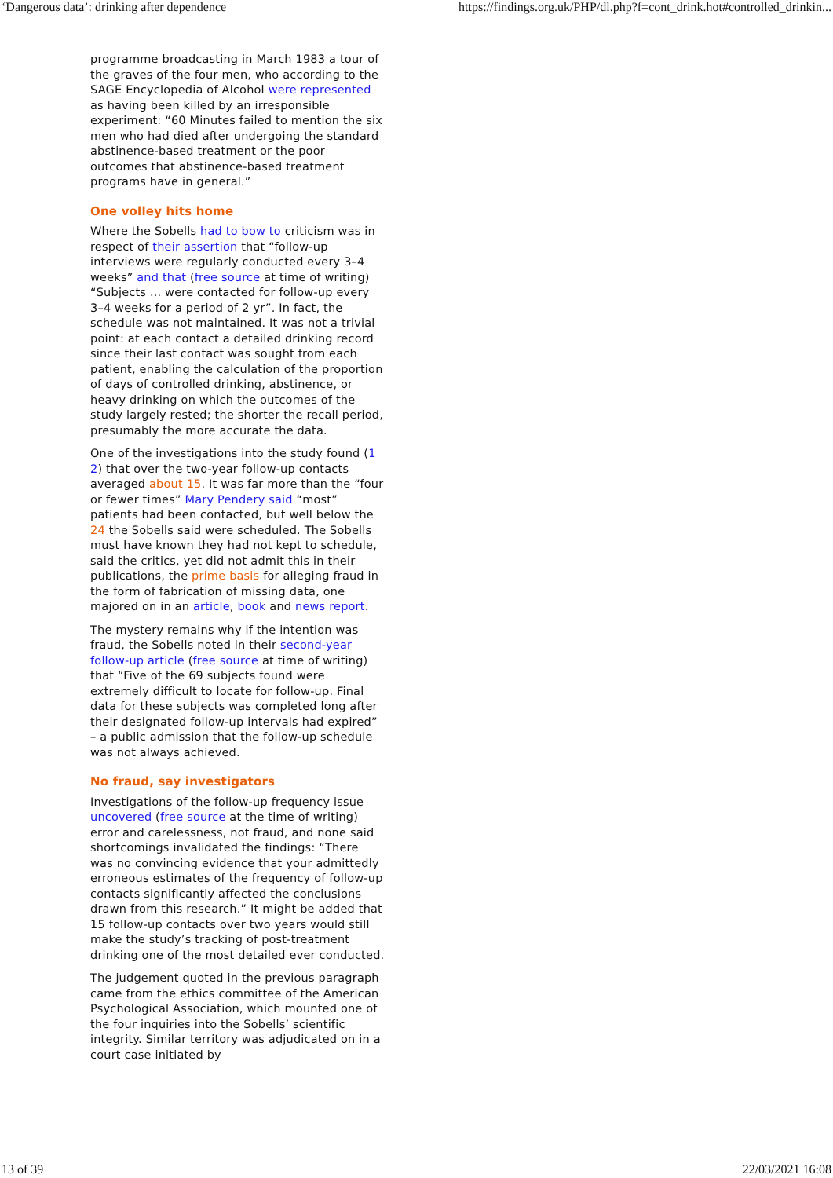‘Dangerous data’: drinking after dependence https://findings.org.uk/PHP/dl.php?f=cont_drink.hot#controlled_drinkin...
programme broadcasting in March 1983 a tour of the graves of the four men, who according to the SAGE Encyclopedia of Alcohol were represented as having been killed by an irresponsible experiment: “60 Minutes failed to mention the six men who had died after undergoing the standard abstinence-based treatment or the poor outcomes that abstinence-based treatment programs have in general.”
One volley hits home
Where the Sobells had to bow to criticism was in respect of their assertion that “follow-up interviews were regularly conducted every 3–4 weeks” and that (free source at time of writing) “Subjects ... were contacted for follow-up every 3–4 weeks for a period of 2 yr”. In fact, the schedule was not maintained. It was not a trivial point: at each contact a detailed drinking record since their last contact was sought from each patient, enabling the calculation of the proportion of days of controlled drinking, abstinence, or heavy drinking on which the outcomes of the study largely rested; the shorter the recall period, presumably the more accurate the data.
One of the investigations into the study found (1 2) that over the two-year follow-up contacts averaged about 15. It was far more than the “four or fewer times” Mary Pendery said “most” patients had been contacted, but well below the 24 the Sobells said were scheduled. The Sobells must have known they had not kept to schedule, said the critics, yet did not admit this in their publications, the prime basis for alleging fraud in the form of fabrication of missing data, one majored on in an article, book and news report.
The mystery remains why if the intention was fraud, the Sobells noted in their second-year follow-up article (free source at time of writing) that “Five of the 69 subjects found were extremely difficult to locate for follow-up. Final data for these subjects was completed long after their designated follow-up intervals had expired” – a public admission that the follow-up schedule was not always achieved.
No fraud, say investigators
Investigations of the follow-up frequency issue uncovered (free source at the time of writing) error and carelessness, not fraud, and none said shortcomings invalidated the findings: “There was no convincing evidence that your admittedly erroneous estimates of the frequency of follow-up contacts significantly affected the conclusions drawn from this research.” It might be added that 15 follow-up contacts over two years would still make the study’s tracking of post-treatment drinking one of the most detailed ever conducted.
The judgement quoted in the previous paragraph came from the ethics committee of the American Psychological Association, which mounted one of the four inquiries into the Sobells’ scientific integrity. Similar territory was adjudicated on in a court case initiated by
13 of 39 22/03/2021 16:08